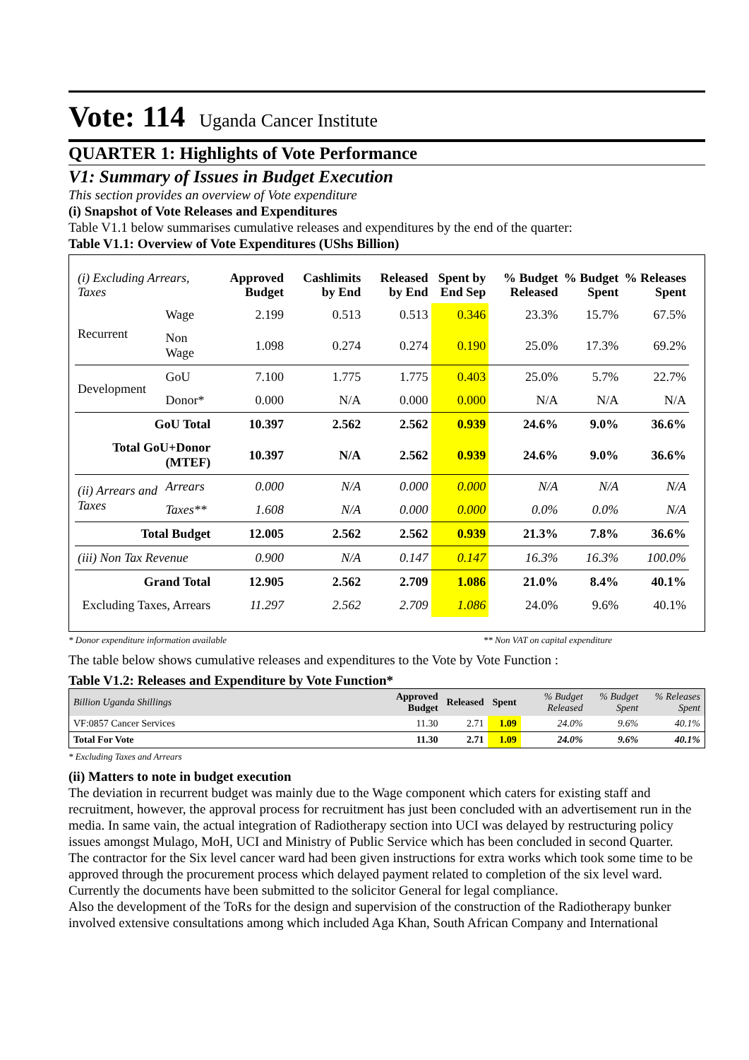Vote: 114 Uganda Cancer Institute
QUARTER 1: Highlights of Vote Performance
V1: Summary of Issues in Budget Execution
This section provides an overview of Vote expenditure
(i) Snapshot of Vote Releases and Expenditures
Table V1.1 below summarises cumulative releases and expenditures by the end of the quarter:
Table V1.1: Overview of Vote Expenditures (UShs Billion)
| (i) Excluding Arrears, Taxes | | Approved Budget | Cashlimits by End | Released by End | Spent by End Sep | % Budget Released | % Budget Spent | % Releases Spent |
| --- | --- | --- | --- | --- | --- | --- | --- | --- |
| Recurrent | Wage | 2.199 | 0.513 | 0.513 | 0.346 | 23.3% | 15.7% | 67.5% |
| | Non Wage | 1.098 | 0.274 | 0.274 | 0.190 | 25.0% | 17.3% | 69.2% |
| Development | GoU | 7.100 | 1.775 | 1.775 | 0.403 | 25.0% | 5.7% | 22.7% |
| | Donor* | 0.000 | N/A | 0.000 | 0.000 | N/A | N/A | N/A |
| GoU Total | | 10.397 | 2.562 | 2.562 | 0.939 | 24.6% | 9.0% | 36.6% |
| Total GoU+Donor (MTEF) | | 10.397 | N/A | 2.562 | 0.939 | 24.6% | 9.0% | 36.6% |
| (ii) Arrears and Taxes | Arrears | 0.000 | N/A | 0.000 | 0.000 | N/A | N/A | N/A |
| | Taxes** | 1.608 | N/A | 0.000 | 0.000 | 0.0% | 0.0% | N/A |
| Total Budget | | 12.005 | 2.562 | 2.562 | 0.939 | 21.3% | 7.8% | 36.6% |
| (iii) Non Tax Revenue | | 0.900 | N/A | 0.147 | 0.147 | 16.3% | 16.3% | 100.0% |
| Grand Total | | 12.905 | 2.562 | 2.709 | 1.086 | 21.0% | 8.4% | 40.1% |
| Excluding Taxes, Arrears | | 11.297 | 2.562 | 2.709 | 1.086 | 24.0% | 9.6% | 40.1% |
* Donor expenditure information available ** Non VAT on capital expenditure
The table below shows cumulative releases and expenditures to the Vote by Vote Function :
Table V1.2: Releases and Expenditure by Vote Function*
| Billion Uganda Shillings | Approved Budget | Released | Spent | % Budget Released | % Budget Spent | % Releases Spent |
| --- | --- | --- | --- | --- | --- | --- |
| VF:0857 Cancer Services | 11.30 | 2.71 | 1.09 | 24.0% | 9.6% | 40.1% |
| Total For Vote | 11.30 | 2.71 | 1.09 | 24.0% | 9.6% | 40.1% |
* Excluding Taxes and Arrears
(ii) Matters to note in budget execution
The deviation in recurrent budget was mainly due to the Wage component which caters for existing staff and recruitment, however, the approval process for recruitment has just been concluded with an advertisement run in the media. In same vain, the actual integration of Radiotherapy section into UCI was delayed by restructuring policy issues amongst Mulago, MoH, UCI and Ministry of Public Service which has been concluded in second Quarter.
The contractor for the Six level cancer ward had been given instructions for extra works which took some time to be approved through the procurement process which delayed payment related to completion of the six level ward. Currently the documents have been submitted to the solicitor General for legal compliance.
Also the development of the ToRs for the design and supervision of the construction of the Radiotherapy bunker involved extensive consultations among which included Aga Khan, South African Company and International